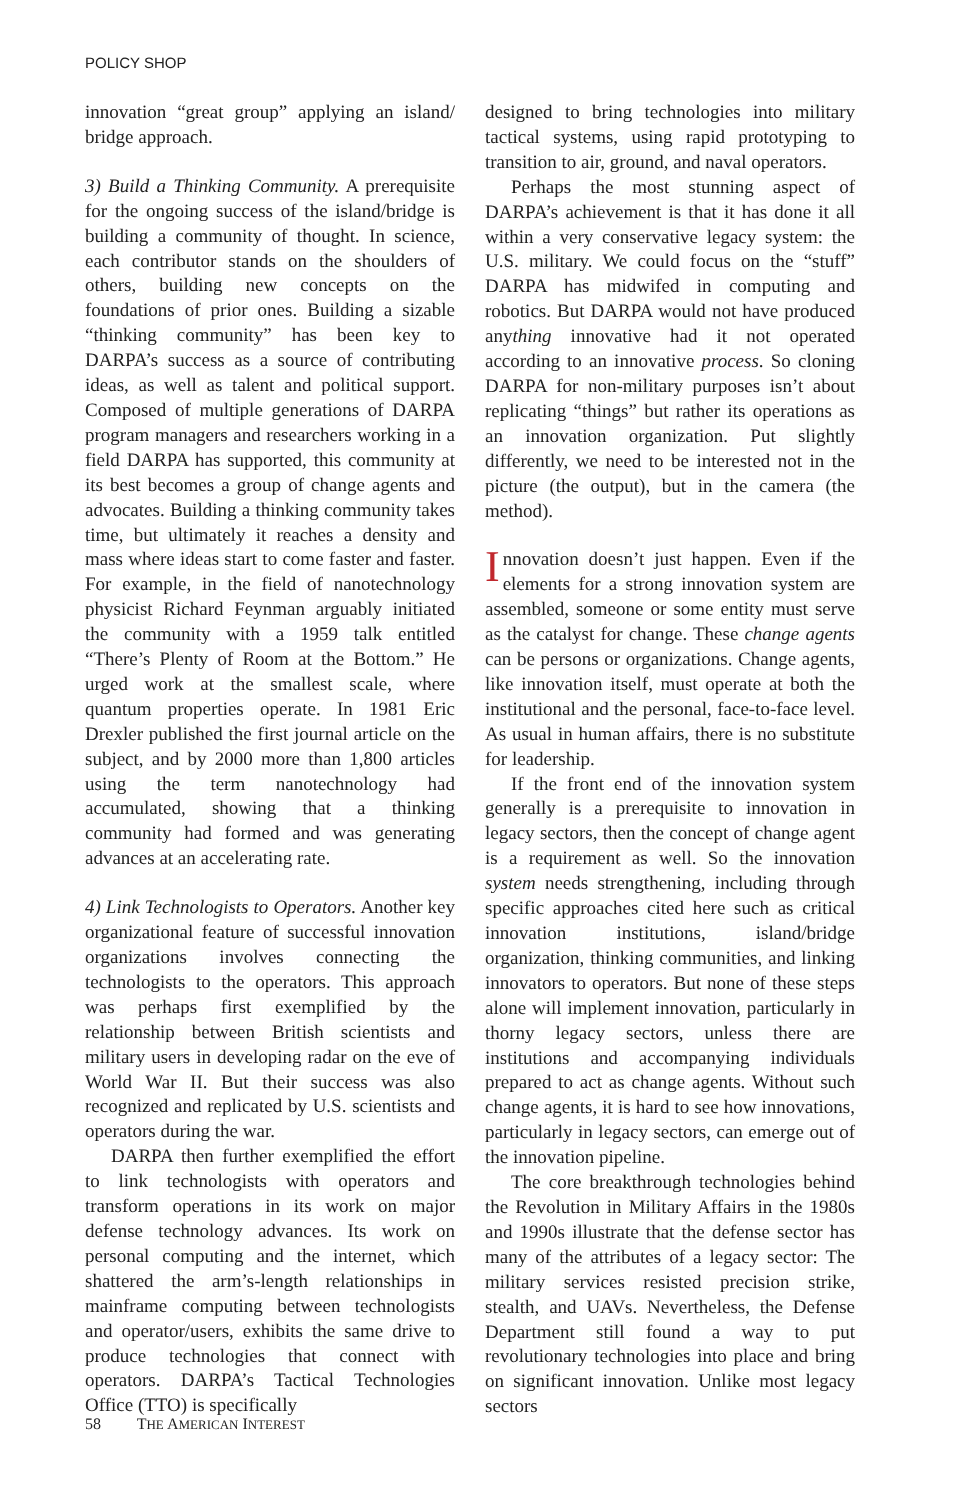POLICY SHOP
innovation “great group” applying an island/ bridge approach.
3) Build a Thinking Community. A prerequisite for the ongoing success of the island/bridge is building a community of thought. In science, each contributor stands on the shoulders of others, building new concepts on the foundations of prior ones. Building a sizable “thinking community” has been key to DARPA’s success as a source of contributing ideas, as well as talent and political support. Composed of multiple generations of DARPA program managers and researchers working in a field DARPA has supported, this community at its best becomes a group of change agents and advocates. Building a thinking community takes time, but ultimately it reaches a density and mass where ideas start to come faster and faster. For example, in the field of nanotechnology physicist Richard Feynman arguably initiated the community with a 1959 talk entitled “There’s Plenty of Room at the Bottom.” He urged work at the smallest scale, where quantum properties operate. In 1981 Eric Drexler published the first journal article on the subject, and by 2000 more than 1,800 articles using the term nanotechnology had accumulated, showing that a thinking community had formed and was generating advances at an accelerating rate.
4) Link Technologists to Operators. Another key organizational feature of successful innovation organizations involves connecting the technologists to the operators. This approach was perhaps first exemplified by the relationship between British scientists and military users in developing radar on the eve of World War II. But their success was also recognized and replicated by U.S. scientists and operators during the war.
DARPA then further exemplified the effort to link technologists with operators and transform operations in its work on major defense technology advances. Its work on personal computing and the internet, which shattered the arm’s-length relationships in mainframe computing between technologists and operator/users, exhibits the same drive to produce technologies that connect with operators. DARPA’s Tactical Technologies Office (TTO) is specifically
designed to bring technologies into military tactical systems, using rapid prototyping to transition to air, ground, and naval operators.
Perhaps the most stunning aspect of DARPA’s achievement is that it has done it all within a very conservative legacy system: the U.S. military. We could focus on the “stuff” DARPA has midwifed in computing and robotics. But DARPA would not have produced anything innovative had it not operated according to an innovative process. So cloning DARPA for non-military purposes isn’t about replicating “things” but rather its operations as an innovation organization. Put slightly differently, we need to be interested not in the picture (the output), but in the camera (the method).
Innovation doesn’t just happen. Even if the elements for a strong innovation system are assembled, someone or some entity must serve as the catalyst for change. These change agents can be persons or organizations. Change agents, like innovation itself, must operate at both the institutional and the personal, face-to-face level. As usual in human affairs, there is no substitute for leadership.
If the front end of the innovation system generally is a prerequisite to innovation in legacy sectors, then the concept of change agent is a requirement as well. So the innovation system needs strengthening, including through specific approaches cited here such as critical innovation institutions, island/bridge organization, thinking communities, and linking innovators to operators. But none of these steps alone will implement innovation, particularly in thorny legacy sectors, unless there are institutions and accompanying individuals prepared to act as change agents. Without such change agents, it is hard to see how innovations, particularly in legacy sectors, can emerge out of the innovation pipeline.
The core breakthrough technologies behind the Revolution in Military Affairs in the 1980s and 1990s illustrate that the defense sector has many of the attributes of a legacy sector: The military services resisted precision strike, stealth, and UAVs. Nevertheless, the Defense Department still found a way to put revolutionary technologies into place and bring on significant innovation. Unlike most legacy sectors
58 THE AMERICAN INTEREST